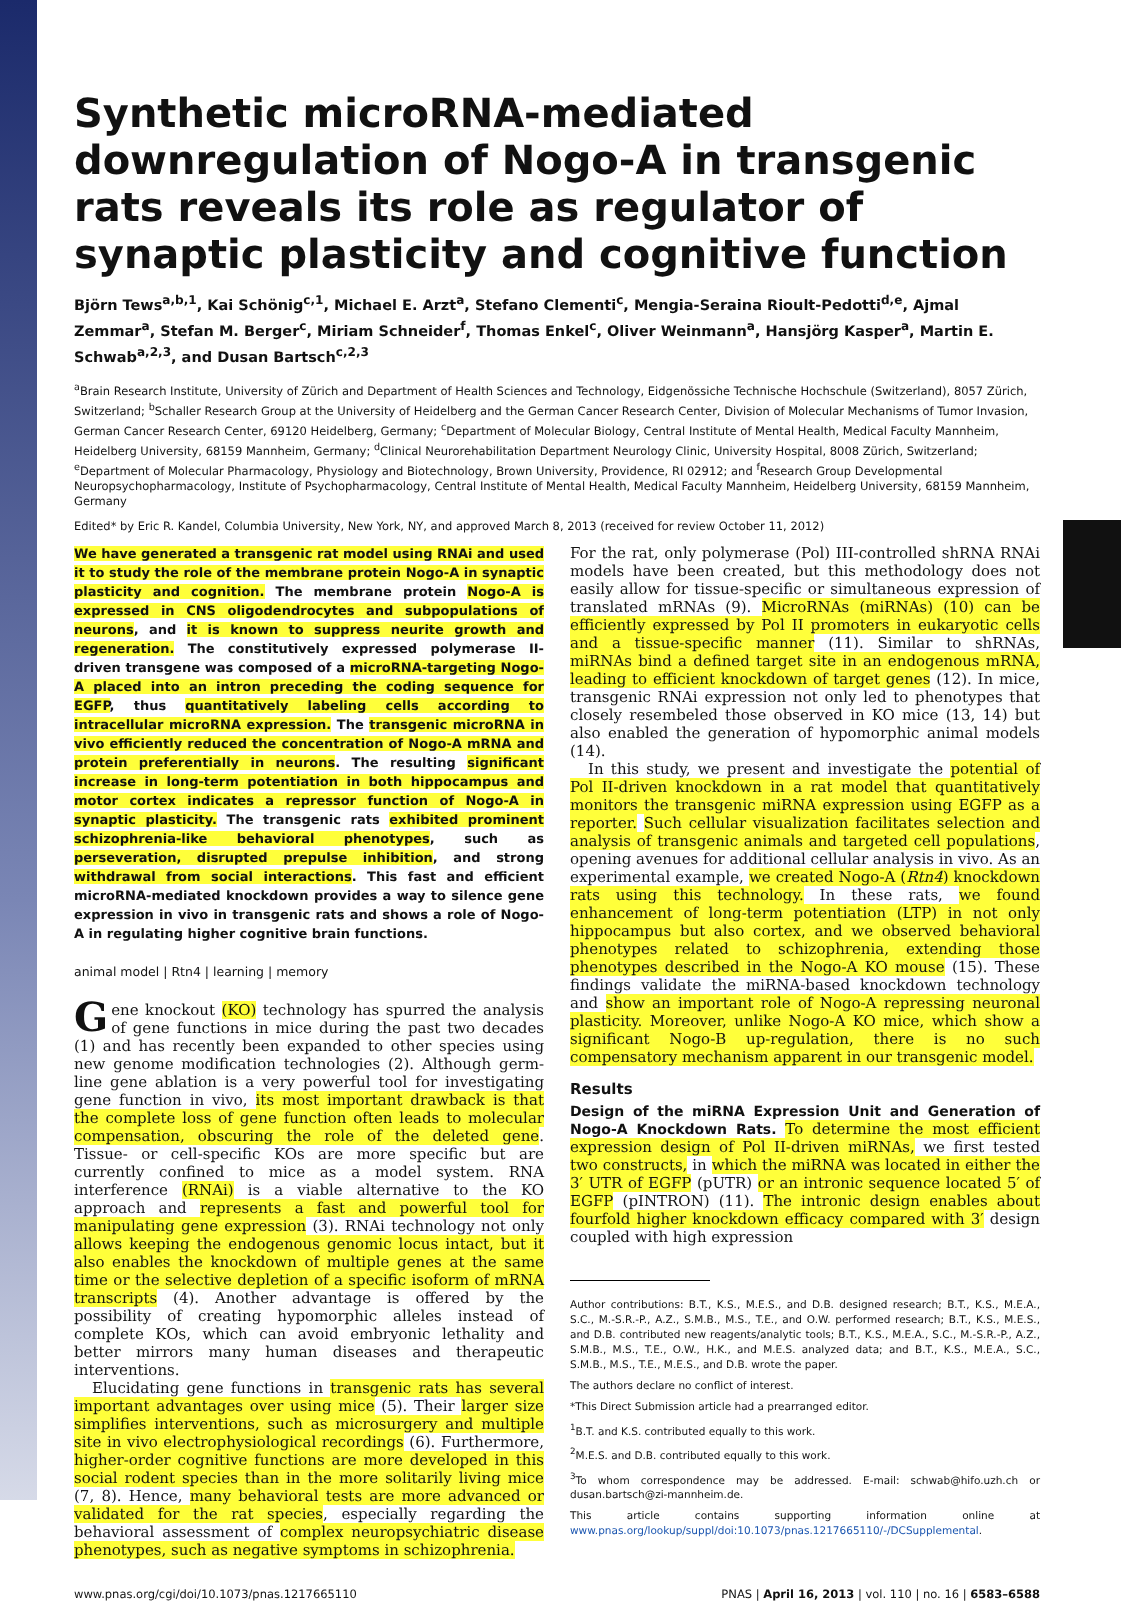Synthetic microRNA-mediated downregulation of Nogo-A in transgenic rats reveals its role as regulator of synaptic plasticity and cognitive function
Björn Tews<sup>a,b,1</sup>, Kai Schönig<sup>c,1</sup>, Michael E. Arzt<sup>a</sup>, Stefano Clementi<sup>c</sup>, Mengia-Seraina Rioult-Pedotti<sup>d,e</sup>, Ajmal Zemmar<sup>a</sup>, Stefan M. Berger<sup>c</sup>, Miriam Schneider<sup>f</sup>, Thomas Enkel<sup>c</sup>, Oliver Weinmann<sup>a</sup>, Hansjörg Kasper<sup>a</sup>, Martin E. Schwab<sup>a,2,3</sup>, and Dusan Bartsch<sup>c,2,3</sup>
<sup>a</sup> Brain Research Institute, University of Zürich and Department of Health Sciences and Technology, Eidgenössiche Technische Hochschule (Switzerland), 8057 Zürich, Switzerland; <sup>b</sup>Schaller Research Group at the University of Heidelberg and the German Cancer Research Center, Division of Molecular Mechanisms of Tumor Invasion, German Cancer Research Center, 69120 Heidelberg, Germany; <sup>c</sup>Department of Molecular Biology, Central Institute of Mental Health, Medical Faculty Mannheim, Heidelberg University, 68159 Mannheim, Germany; <sup>d</sup>Clinical Neurorehabilitation Department Neurology Clinic, University Hospital, 8008 Zürich, Switzerland; <sup>e</sup>Department of Molecular Pharmacology, Physiology and Biotechnology, Brown University, Providence, RI 02912; and <sup>f</sup>Research Group Developmental Neuropsychopharmacology, Institute of Psychopharmacology, Central Institute of Mental Health, Medical Faculty Mannheim, Heidelberg University, 68159 Mannheim, Germany
Edited* by Eric R. Kandel, Columbia University, New York, NY, and approved March 8, 2013 (received for review October 11, 2012)
We have generated a transgenic rat model using RNAi and used it to study the role of the membrane protein Nogo-A in synaptic plasticity and cognition. The membrane protein Nogo-A is expressed in CNS oligodendrocytes and subpopulations of neurons, and it is known to suppress neurite growth and regeneration. The constitutively expressed polymerase II-driven transgene was composed of a microRNA-targeting Nogo-A placed into an intron preceding the coding sequence for EGFP, thus quantitatively labeling cells according to intracellular microRNA expression. The transgenic microRNA in vivo efficiently reduced the concentration of Nogo-A mRNA and protein preferentially in neurons. The resulting significant increase in long-term potentiation in both hippocampus and motor cortex indicates a repressor function of Nogo-A in synaptic plasticity. The transgenic rats exhibited prominent schizophrenia-like behavioral phenotypes, such as perseveration, disrupted prepulse inhibition, and strong withdrawal from social interactions. This fast and efficient microRNA-mediated knockdown provides a way to silence gene expression in vivo in transgenic rats and shows a role of Nogo-A in regulating higher cognitive brain functions.
animal model | Rtn4 | learning | memory
Gene knockout (KO) technology has spurred the analysis of gene functions in mice during the past two decades (1) and has recently been expanded to other species using new genome modification technologies (2). Although germ-line gene ablation is a very powerful tool for investigating gene function in vivo, its most important drawback is that the complete loss of gene function often leads to molecular compensation, obscuring the role of the deleted gene. Tissue- or cell-specific KOs are more specific but are currently confined to mice as a model system. RNA interference (RNAi) is a viable alternative to the KO approach and represents a fast and powerful tool for manipulating gene expression (3). RNAi technology not only allows keeping the endogenous genomic locus intact, but it also enables the knockdown of multiple genes at the same time or the selective depletion of a specific isoform of mRNA transcripts (4). Another advantage is offered by the possibility of creating hypomorphic alleles instead of complete KOs, which can avoid embryonic lethality and better mirrors many human diseases and therapeutic interventions.
Elucidating gene functions in transgenic rats has several important advantages over using mice (5). Their larger size simplifies interventions, such as microsurgery and multiple site in vivo electrophysiological recordings (6). Furthermore, higher-order cognitive functions are more developed in this social rodent species than in the more solitarily living mice (7, 8). Hence, many behavioral tests are more advanced or validated for the rat species, especially regarding the behavioral assessment of complex neuropsychiatric disease phenotypes, such as negative symptoms in schizophrenia.
For the rat, only polymerase (Pol) III-controlled shRNA RNAi models have been created, but this methodology does not easily allow for tissue-specific or simultaneous expression of translated mRNAs (9). MicroRNAs (miRNAs) (10) can be efficiently expressed by Pol II promoters in eukaryotic cells and a tissue-specific manner (11). Similar to shRNAs, miRNAs bind a defined target site in an endogenous mRNA, leading to efficient knockdown of target genes (12). In mice, transgenic RNAi expression not only led to phenotypes that closely resembeled those observed in KO mice (13, 14) but also enabled the generation of hypomorphic animal models (14).
In this study, we present and investigate the potential of Pol II-driven knockdown in a rat model that quantitatively monitors the transgenic miRNA expression using EGFP as a reporter. Such cellular visualization facilitates selection and analysis of transgenic animals and targeted cell populations, opening avenues for additional cellular analysis in vivo. As an experimental example, we created Nogo-A (Rtn4) knockdown rats using this technology. In these rats, we found enhancement of long-term potentiation (LTP) in not only hippocampus but also cortex, and we observed behavioral phenotypes related to schizophrenia, extending those phenotypes described in the Nogo-A KO mouse (15). These findings validate the miRNA-based knockdown technology and show an important role of Nogo-A repressing neuronal plasticity. Moreover, unlike Nogo-A KO mice, which show a significant Nogo-B up-regulation, there is no such compensatory mechanism apparent in our transgenic model.
Results
Design of the miRNA Expression Unit and Generation of Nogo-A Knockdown Rats. To determine the most efficient expression design of Pol II-driven miRNAs, we first tested two constructs, in which the miRNA was located in either the 3′ UTR of EGFP (pUTR) or an intronic sequence located 5′ of EGFP (pINTRON) (11). The intronic design enables about fourfold higher knockdown efficacy compared with 3′ design coupled with high expression
Author contributions: B.T., K.S., M.E.S., and D.B. designed research; B.T., K.S., M.E.A., S.C., M.-S.R.-P., A.Z., S.M.B., M.S., T.E., and O.W. performed research; B.T., K.S., M.E.S., and D.B. contributed new reagents/analytic tools; B.T., K.S., M.E.A., S.C., M.-S.R.-P., A.Z., S.M.B., M.S., T.E., O.W., H.K., and M.E.S. analyzed data; and B.T., K.S., M.E.A., S.C., S.M.B., M.S., T.E., M.E.S., and D.B. wrote the paper.
The authors declare no conflict of interest.
*This Direct Submission article had a prearranged editor.
<sup>1</sup> B.T. and K.S. contributed equally to this work.
<sup>2</sup> M.E.S. and D.B. contributed equally to this work.
<sup>3</sup> To whom correspondence may be addressed. E-mail: schwab@hifo.uzh.ch or dusan.bartsch@zi-mannheim.de.
This article contains supporting information online at www.pnas.org/lookup/suppl/doi:10.1073/pnas.1217665110/-/DCSupplemental.
www.pnas.org/cgi/doi/10.1073/pnas.1217665110 PNAS | April 16, 2013 | vol. 110 | no. 16 | 6583–6588